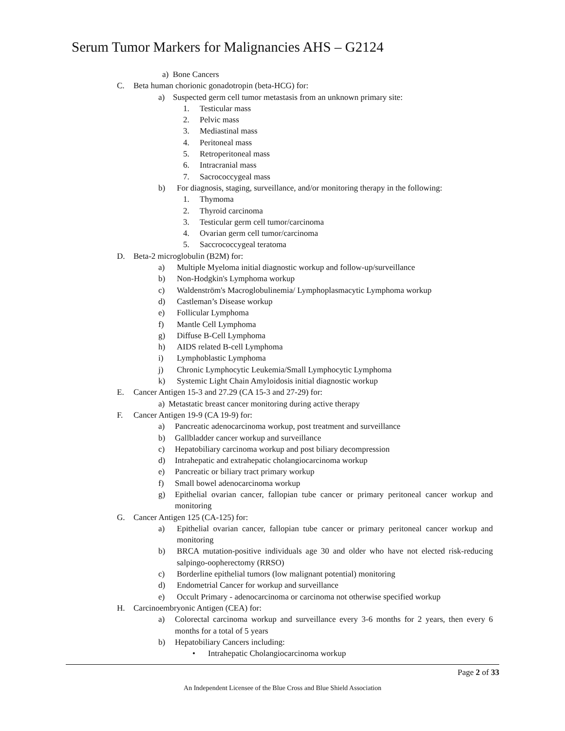Serum Tumor Markers for Malignancies AHS – G2124
a) Bone Cancers
C. Beta human chorionic gonadotropin (beta-HCG) for:
a) Suspected germ cell tumor metastasis from an unknown primary site:
1. Testicular mass
2. Pelvic mass
3. Mediastinal mass
4. Peritoneal mass
5. Retroperitoneal mass
6. Intracranial mass
7. Sacrococcygeal mass
b) For diagnosis, staging, surveillance, and/or monitoring therapy in the following:
1. Thymoma
2. Thyroid carcinoma
3. Testicular germ cell tumor/carcinoma
4. Ovarian germ cell tumor/carcinoma
5. Saccrococcygeal teratoma
D. Beta-2 microglobulin (B2M) for:
a) Multiple Myeloma initial diagnostic workup and follow-up/surveillance
b) Non-Hodgkin's Lymphoma workup
c) Waldenström's Macroglobulinemia/ Lymphoplasmacytic Lymphoma workup
d) Castleman’s Disease workup
e) Follicular Lymphoma
f) Mantle Cell Lymphoma
g) Diffuse B-Cell Lymphoma
h) AIDS related B-cell Lymphoma
i) Lymphoblastic Lymphoma
j) Chronic Lymphocytic Leukemia/Small Lymphocytic Lymphoma
k) Systemic Light Chain Amyloidosis initial diagnostic workup
E. Cancer Antigen 15-3 and 27.29 (CA 15-3 and 27-29) for:
a) Metastatic breast cancer monitoring during active therapy
F. Cancer Antigen 19-9 (CA 19-9) for:
a) Pancreatic adenocarcinoma workup, post treatment and surveillance
b) Gallbladder cancer workup and surveillance
c) Hepatobiliary carcinoma workup and post biliary decompression
d) Intrahepatic and extrahepatic cholangiocarcinoma workup
e) Pancreatic or biliary tract primary workup
f) Small bowel adenocarcinoma workup
g) Epithelial ovarian cancer, fallopian tube cancer or primary peritoneal cancer workup and monitoring
G. Cancer Antigen 125 (CA-125) for:
a) Epithelial ovarian cancer, fallopian tube cancer or primary peritoneal cancer workup and monitoring
b) BRCA mutation-positive individuals age 30 and older who have not elected risk-reducing salpingo-oopherectomy (RRSO)
c) Borderline epithelial tumors (low malignant potential) monitoring
d) Endometrial Cancer for workup and surveillance
e) Occult Primary - adenocarcinoma or carcinoma not otherwise specified workup
H. Carcinoembryonic Antigen (CEA) for:
a) Colorectal carcinoma workup and surveillance every 3-6 months for 2 years, then every 6 months for a total of 5 years
b) Hepatobiliary Cancers including:
• Intrahepatic Cholangiocarcinoma workup
Page 2 of 33
An Independent Licensee of the Blue Cross and Blue Shield Association